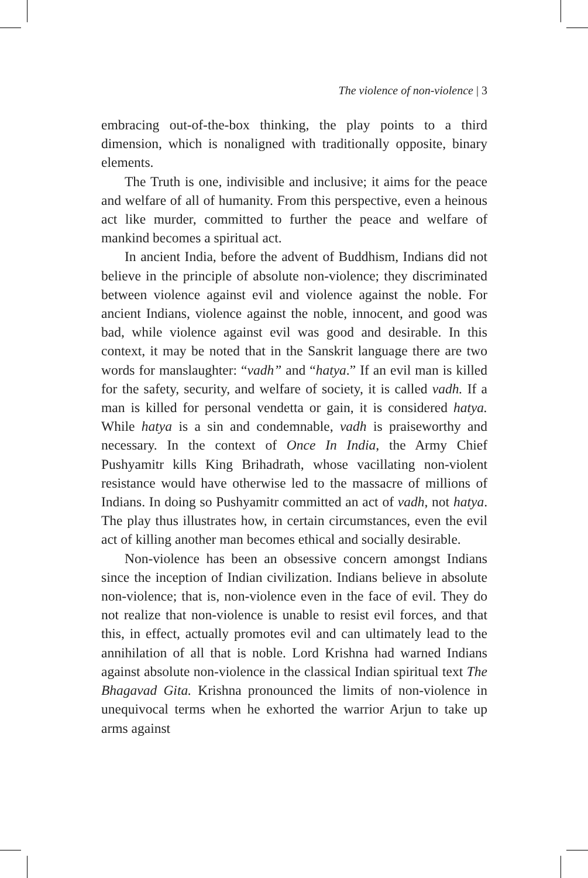The violence of non-violence | 3
embracing out-of-the-box thinking, the play points to a third dimension, which is nonaligned with traditionally opposite, binary elements.
The Truth is one, indivisible and inclusive; it aims for the peace and welfare of all of humanity. From this perspective, even a heinous act like murder, committed to further the peace and welfare of mankind becomes a spiritual act.
In ancient India, before the advent of Buddhism, Indians did not believe in the principle of absolute non-violence; they discriminated between violence against evil and violence against the noble. For ancient Indians, violence against the noble, innocent, and good was bad, while violence against evil was good and desirable. In this context, it may be noted that in the Sanskrit language there are two words for manslaughter: “vadh” and “hatya.” If an evil man is killed for the safety, security, and welfare of society, it is called vadh. If a man is killed for personal vendetta or gain, it is considered hatya. While hatya is a sin and condemnable, vadh is praiseworthy and necessary. In the context of Once In India, the Army Chief Pushyamitr kills King Brihadrath, whose vacillating non-violent resistance would have otherwise led to the massacre of millions of Indians. In doing so Pushyamitr committed an act of vadh, not hatya. The play thus illustrates how, in certain circumstances, even the evil act of killing another man becomes ethical and socially desirable.
Non-violence has been an obsessive concern amongst Indians since the inception of Indian civilization. Indians believe in absolute non-violence; that is, non-violence even in the face of evil. They do not realize that non-violence is unable to resist evil forces, and that this, in effect, actually promotes evil and can ultimately lead to the annihilation of all that is noble. Lord Krishna had warned Indians against absolute non-violence in the classical Indian spiritual text The Bhagavad Gita. Krishna pronounced the limits of non-violence in unequivocal terms when he exhorted the warrior Arjun to take up arms against